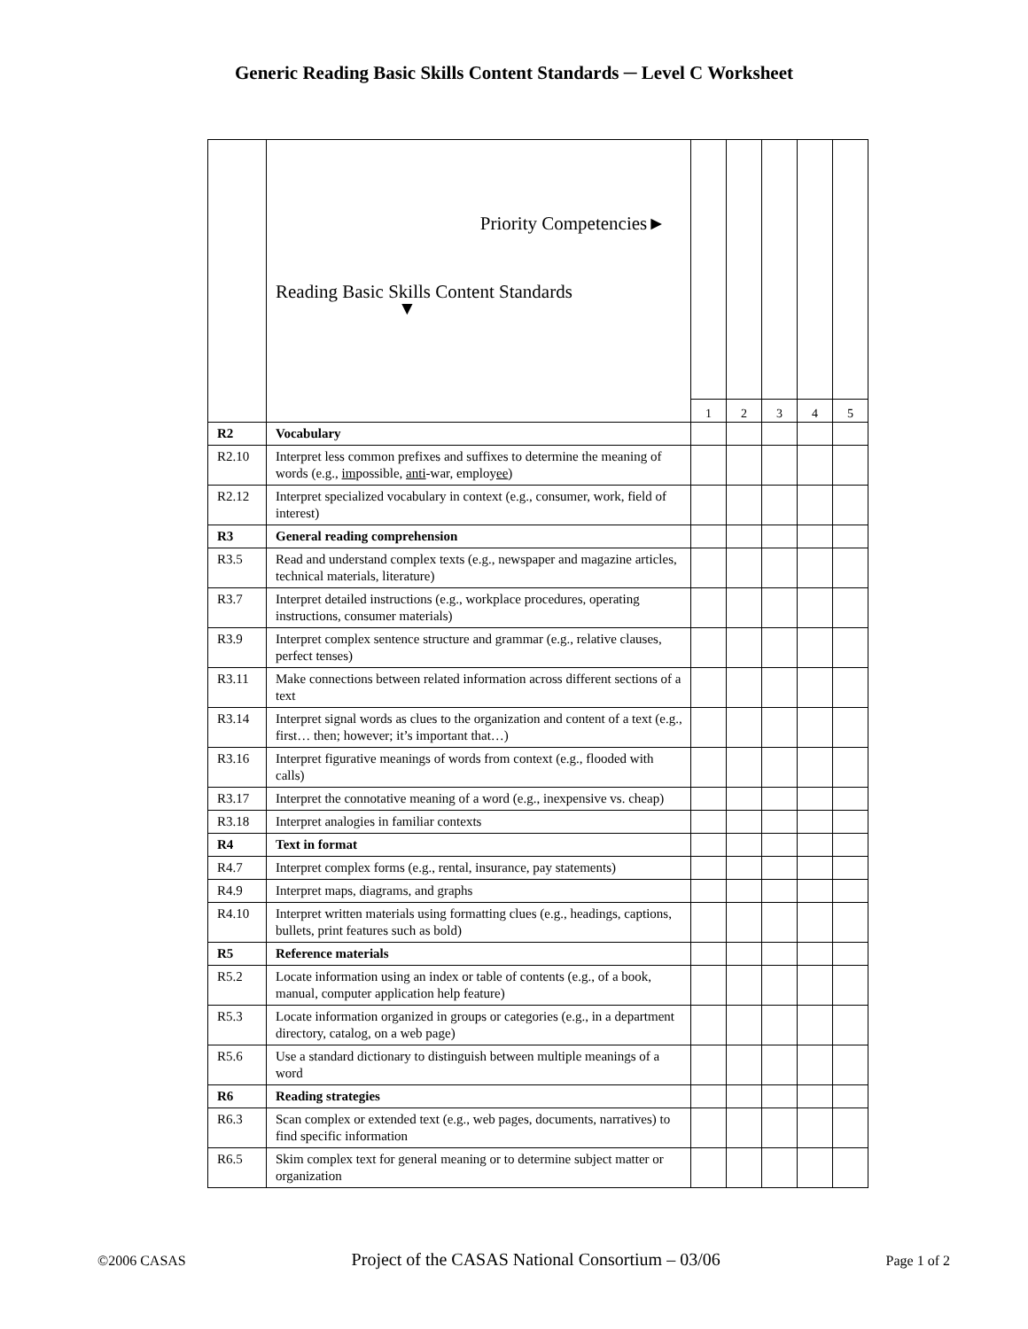Generic Reading Basic Skills Content Standards ─ Level C Worksheet
| | Priority Competencies► Reading Basic Skills Content Standards ▼ | | | | | |
| | | 1 | 2 | 3 | 4 | 5 |
| R2 | Vocabulary | | | | | |
| R2.10 | Interpret less common prefixes and suffixes to determine the meaning of words (e.g., im possible, anti -war, employ ee ) | | | | | |
| R2.12 | Interpret specialized vocabulary in context (e.g., consumer, work, field of interest) | | | | | |
| R3 | General reading comprehension | | | | | |
| R3.5 | Read and understand complex texts (e.g., newspaper and magazine articles, technical materials, literature) | | | | | |
| R3.7 | Interpret detailed instructions (e.g., workplace procedures, operating instructions, consumer materials) | | | | | |
| R3.9 | Interpret complex sentence structure and grammar (e.g., relative clauses, perfect tenses) | | | | | |
| R3.11 | Make connections between related information across different sections of a text | | | | | |
| R3.14 | Interpret signal words as clues to the organization and content of a text (e.g., first… then; however; it’s important that…) | | | | | |
| R3.16 | Interpret figurative meanings of words from context (e.g., flooded with calls) | | | | | |
| R3.17 | Interpret the connotative meaning of a word (e.g., inexpensive vs. cheap) | | | | | |
| R3.18 | Interpret analogies in familiar contexts | | | | | |
| R4 | Text in format | | | | | |
| R4.7 | Interpret complex forms (e.g., rental, insurance, pay statements) | | | | | |
| R4.9 | Interpret maps, diagrams, and graphs | | | | | |
| R4.10 | Interpret written materials using formatting clues (e.g., headings, captions, bullets, print features such as bold) | | | | | |
| R5 | Reference materials | | | | | |
| R5.2 | Locate information using an index or table of contents (e.g., of a book, manual, computer application help feature) | | | | | |
| R5.3 | Locate information organized in groups or categories (e.g., in a department directory, catalog, on a web page) | | | | | |
| R5.6 | Use a standard dictionary to distinguish between multiple meanings of a word | | | | | |
| R6 | Reading strategies | | | | | |
| R6.3 | Scan complex or extended text (e.g., web pages, documents, narratives) to find specific information | | | | | |
| R6.5 | Skim complex text for general meaning or to determine subject matter or organization | | | | | |
©2006 CASAS Project of the CASAS National Consortium – 03/06 Page 1 of 2